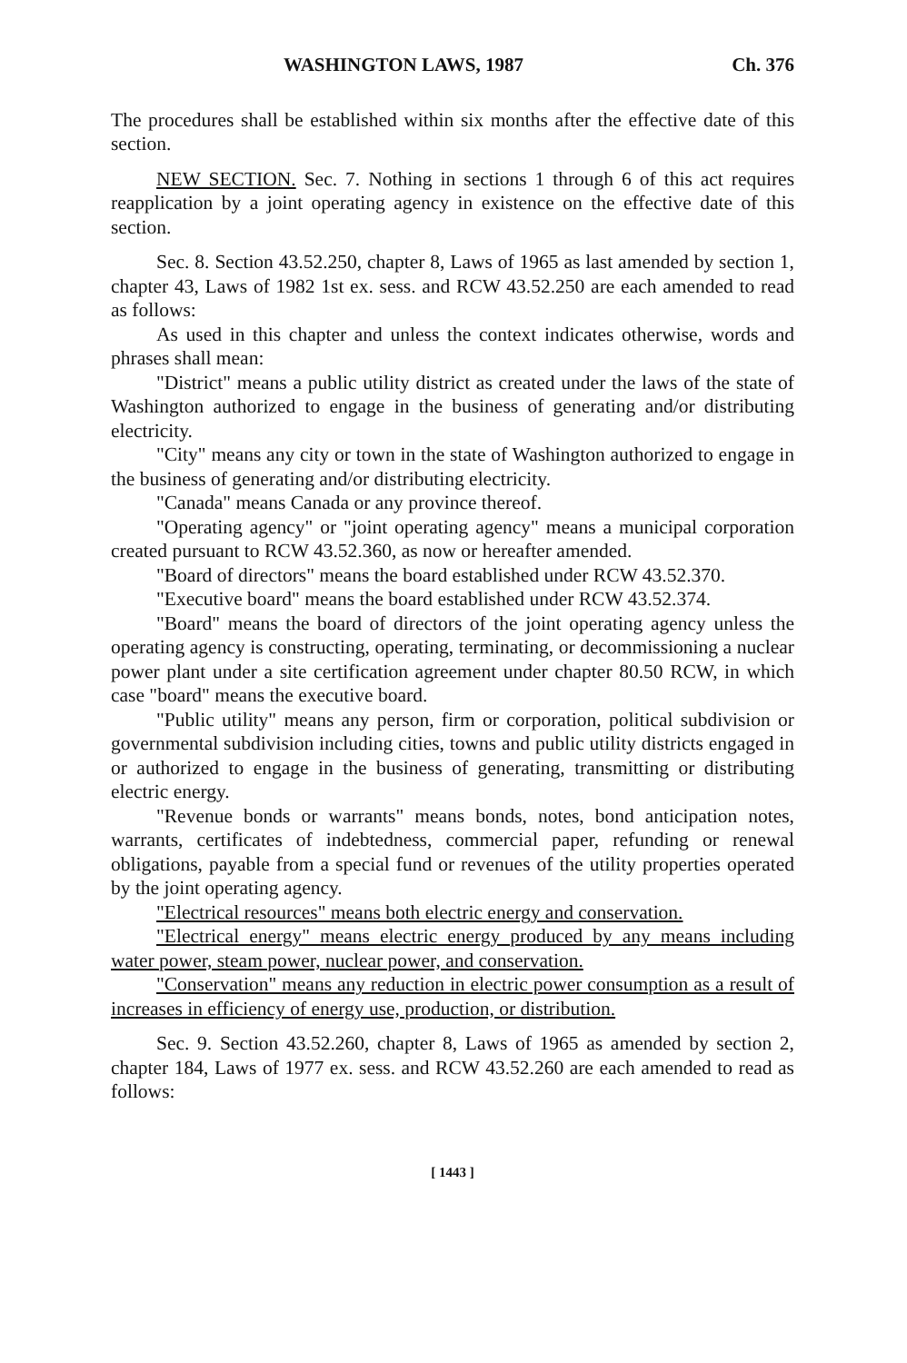WASHINGTON LAWS, 1987 Ch. 376
The procedures shall be established within six months after the effective date of this section.
NEW SECTION. Sec. 7. Nothing in sections 1 through 6 of this act requires reapplication by a joint operating agency in existence on the effective date of this section.
Sec. 8. Section 43.52.250, chapter 8, Laws of 1965 as last amended by section 1, chapter 43, Laws of 1982 1st ex. sess. and RCW 43.52.250 are each amended to read as follows:
As used in this chapter and unless the context indicates otherwise, words and phrases shall mean:
"District" means a public utility district as created under the laws of the state of Washington authorized to engage in the business of generating and/or distributing electricity.
"City" means any city or town in the state of Washington authorized to engage in the business of generating and/or distributing electricity.
"Canada" means Canada or any province thereof.
"Operating agency" or "joint operating agency" means a municipal corporation created pursuant to RCW 43.52.360, as now or hereafter amended.
"Board of directors" means the board established under RCW 43.52.370.
"Executive board" means the board established under RCW 43.52.374.
"Board" means the board of directors of the joint operating agency unless the operating agency is constructing, operating, terminating, or decommissioning a nuclear power plant under a site certification agreement under chapter 80.50 RCW, in which case "board" means the executive board.
"Public utility" means any person, firm or corporation, political subdivision or governmental subdivision including cities, towns and public utility districts engaged in or authorized to engage in the business of generating, transmitting or distributing electric energy.
"Revenue bonds or warrants" means bonds, notes, bond anticipation notes, warrants, certificates of indebtedness, commercial paper, refunding or renewal obligations, payable from a special fund or revenues of the utility properties operated by the joint operating agency.
"Electrical resources" means both electric energy and conservation.
"Electrical energy" means electric energy produced by any means including water power, steam power, nuclear power, and conservation.
"Conservation" means any reduction in electric power consumption as a result of increases in efficiency of energy use, production, or distribution.
Sec. 9. Section 43.52.260, chapter 8, Laws of 1965 as amended by section 2, chapter 184, Laws of 1977 ex. sess. and RCW 43.52.260 are each amended to read as follows:
[ 1443 ]